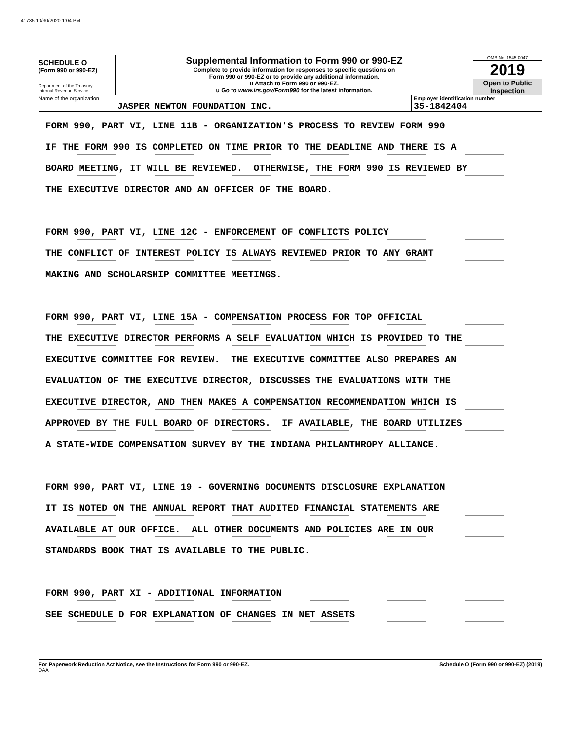41735 10/30/2020 1:04 PM
SCHEDULE O
(Form 990 or 990-EZ)
Department of the Treasury
Internal Revenue Service
Supplemental Information to Form 990 or 990-EZ
Complete to provide information for responses to specific questions on
Form 990 or 990-EZ or to provide any additional information.
u Attach to Form 990 or 990-EZ.
u Go to www.irs.gov/Form990 for the latest information.
OMB No. 1545-0047
2019
Open to Public
Inspection
Name of the organization
JASPER NEWTON FOUNDATION INC.
Employer identification number
35-1842404
FORM 990, PART VI, LINE 11B - ORGANIZATION'S PROCESS TO REVIEW FORM 990
IF THE FORM 990 IS COMPLETED ON TIME PRIOR TO THE DEADLINE AND THERE IS A
BOARD MEETING, IT WILL BE REVIEWED. OTHERWISE, THE FORM 990 IS REVIEWED BY
THE EXECUTIVE DIRECTOR AND AN OFFICER OF THE BOARD.
FORM 990, PART VI, LINE 12C - ENFORCEMENT OF CONFLICTS POLICY
THE CONFLICT OF INTEREST POLICY IS ALWAYS REVIEWED PRIOR TO ANY GRANT
MAKING AND SCHOLARSHIP COMMITTEE MEETINGS.
FORM 990, PART VI, LINE 15A - COMPENSATION PROCESS FOR TOP OFFICIAL
THE EXECUTIVE DIRECTOR PERFORMS A SELF EVALUATION WHICH IS PROVIDED TO THE
EXECUTIVE COMMITTEE FOR REVIEW. THE EXECUTIVE COMMITTEE ALSO PREPARES AN
EVALUATION OF THE EXECUTIVE DIRECTOR, DISCUSSES THE EVALUATIONS WITH THE
EXECUTIVE DIRECTOR, AND THEN MAKES A COMPENSATION RECOMMENDATION WHICH IS
APPROVED BY THE FULL BOARD OF DIRECTORS. IF AVAILABLE, THE BOARD UTILIZES
A STATE-WIDE COMPENSATION SURVEY BY THE INDIANA PHILANTHROPY ALLIANCE.
FORM 990, PART VI, LINE 19 - GOVERNING DOCUMENTS DISCLOSURE EXPLANATION
IT IS NOTED ON THE ANNUAL REPORT THAT AUDITED FINANCIAL STATEMENTS ARE
AVAILABLE AT OUR OFFICE. ALL OTHER DOCUMENTS AND POLICIES ARE IN OUR
STANDARDS BOOK THAT IS AVAILABLE TO THE PUBLIC.
FORM 990, PART XI - ADDITIONAL INFORMATION
SEE SCHEDULE D FOR EXPLANATION OF CHANGES IN NET ASSETS
For Paperwork Reduction Act Notice, see the Instructions for Form 990 or 990-EZ. Schedule O (Form 990 or 990-EZ) (2019)
DAA